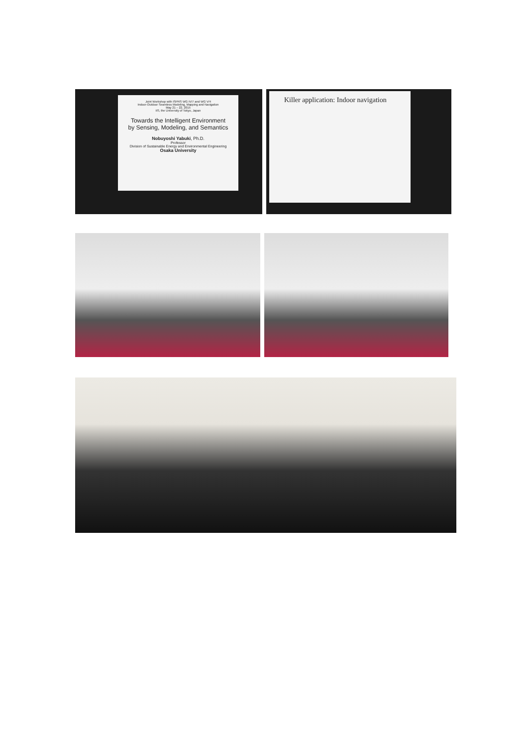Joint Workshop with ISPRS WG IV/7 and WG V/4
Indoor-Outdoor Seamless Modeling, Mapping and Navigation
May 21 – 22, 2015
IIS, the University of Tokyo, Japan
Towards the Intelligent Environment
by Sensing, Modeling, and Semantics
Nobuyoshi Yabuki, Ph.D.
Professor
Division of Sustainable Energy and Environmental Engineering
Osaka University
Killer application: Indoor navigation